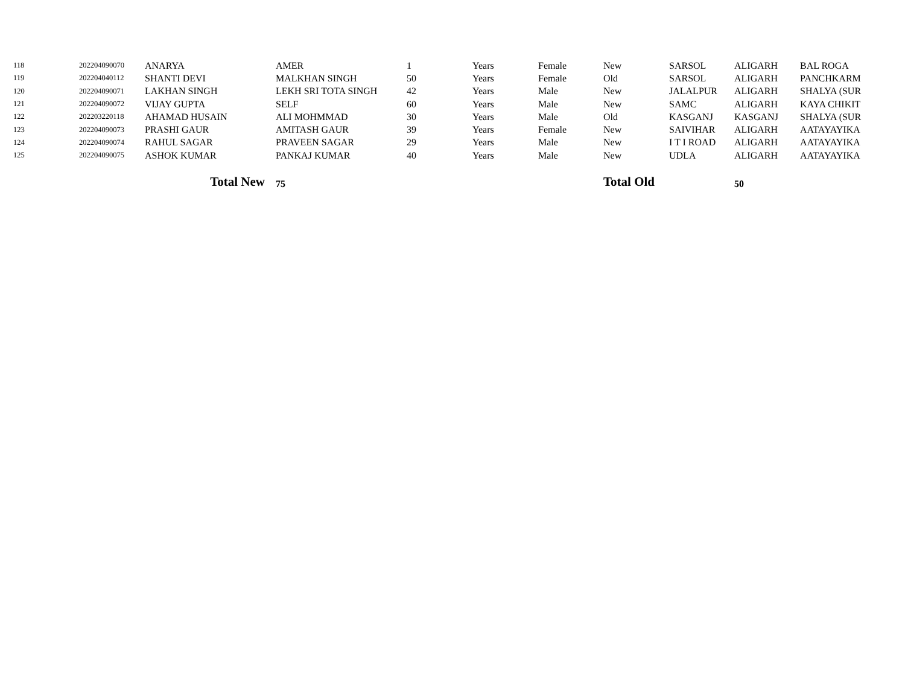| 118 | 202204090070 | ANARYA | AMER | 1 | Years | Female | New | SARSOL | ALIGARH | BAL ROGA |
| 119 | 202204040112 | SHANTI DEVI | MALKHAN SINGH | 50 | Years | Female | Old | SARSOL | ALIGARH | PANCHKARM |
| 120 | 202204090071 | LAKHAN SINGH | LEKH SRI TOTA SINGH | 42 | Years | Male | New | JALALPUR | ALIGARH | SHALYA (SUR |
| 121 | 202204090072 | VIJAY GUPTA | SELF | 60 | Years | Male | New | SAMC | ALIGARH | KAYA CHIKIT |
| 122 | 202203220118 | AHAMAD HUSAIN | ALI MOHMMAD | 30 | Years | Male | Old | KASGANJ | KASGANJ | SHALYA (SUR |
| 123 | 202204090073 | PRASHI GAUR | AMITASH GAUR | 39 | Years | Female | New | SAIVIHAR | ALIGARH | AATAYAYIKA |
| 124 | 202204090074 | RAHUL SAGAR | PRAVEEN SAGAR | 29 | Years | Male | New | I T I ROAD | ALIGARH | AATAYAYIKA |
| 125 | 202204090075 | ASHOK KUMAR | PANKAJ KUMAR | 40 | Years | Male | New | UDLA | ALIGARH | AATAYAYIKA |
| | | Total New | 75 | | | | Total Old | | 50 | |